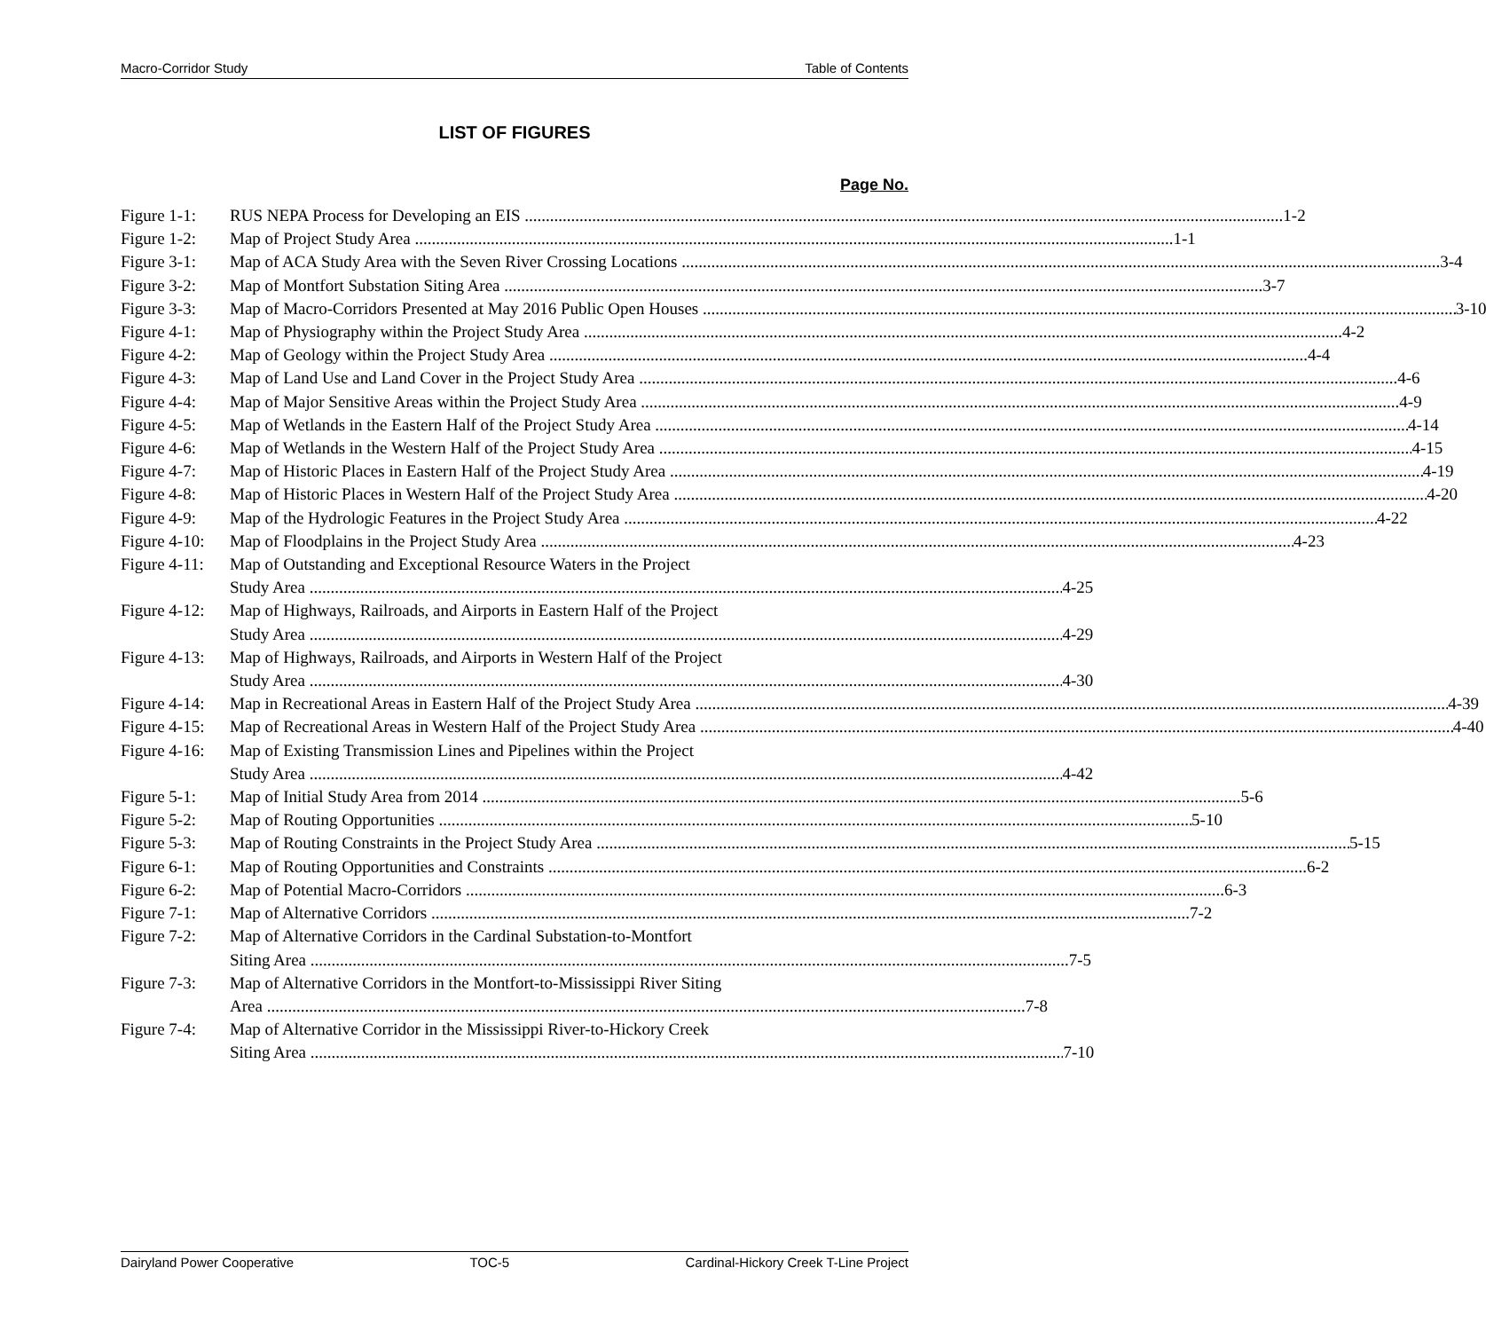Macro-Corridor Study Table of Contents
LIST OF FIGURES
Page No.
Figure 1-1: RUS NEPA Process for Developing an EIS 1-2
Figure 1-2: Map of Project Study Area 1-1
Figure 3-1: Map of ACA Study Area with the Seven River Crossing Locations 3-4
Figure 3-2: Map of Montfort Substation Siting Area 3-7
Figure 3-3: Map of Macro-Corridors Presented at May 2016 Public Open Houses 3-10
Figure 4-1: Map of Physiography within the Project Study Area 4-2
Figure 4-2: Map of Geology within the Project Study Area 4-4
Figure 4-3: Map of Land Use and Land Cover in the Project Study Area 4-6
Figure 4-4: Map of Major Sensitive Areas within the Project Study Area 4-9
Figure 4-5: Map of Wetlands in the Eastern Half of the Project Study Area 4-14
Figure 4-6: Map of Wetlands in the Western Half of the Project Study Area 4-15
Figure 4-7: Map of Historic Places in Eastern Half of the Project Study Area 4-19
Figure 4-8: Map of Historic Places in Western Half of the Project Study Area 4-20
Figure 4-9: Map of the Hydrologic Features in the Project Study Area 4-22
Figure 4-10: Map of Floodplains in the Project Study Area 4-23
Figure 4-11:
Map of Outstanding and Exceptional Resource Waters in the Project
Study Area 4-25
Figure 4-12:
Map of Highways, Railroads, and Airports in Eastern Half of the Project
Study Area 4-29
Figure 4-13:
Map of Highways, Railroads, and Airports in Western Half of the Project
Study Area 4-30
Figure 4-14: Map in Recreational Areas in Eastern Half of the Project Study Area 4-39
Figure 4-15: Map of Recreational Areas in Western Half of the Project Study Area 4-40
Figure 4-16:
Map of Existing Transmission Lines and Pipelines within the Project
Study Area 4-42
Figure 5-1: Map of Initial Study Area from 2014 5-6
Figure 5-2: Map of Routing Opportunities 5-10
Figure 5-3: Map of Routing Constraints in the Project Study Area 5-15
Figure 6-1: Map of Routing Opportunities and Constraints 6-2
Figure 6-2: Map of Potential Macro-Corridors 6-3
Figure 7-1: Map of Alternative Corridors 7-2
Figure 7-2:
Map of Alternative Corridors in the Cardinal Substation-to-Montfort
Siting Area 7-5
Figure 7-3:
Map of Alternative Corridors in the Montfort-to-Mississippi River Siting
Area 7-8
Figure 7-4:
Map of Alternative Corridor in the Mississippi River-to-Hickory Creek
Siting Area 7-10
Dairyland Power Cooperative TOC-5 Cardinal-Hickory Creek T-Line Project